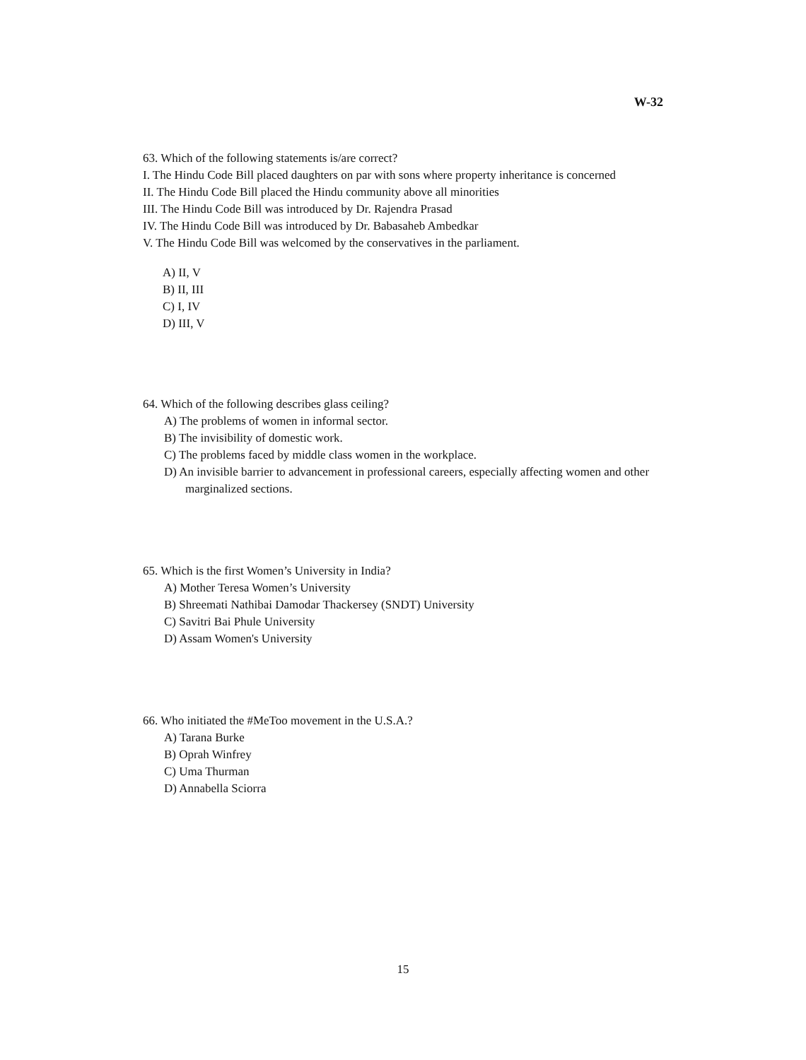W-32
63. Which of the following statements is/are correct?
I. The Hindu Code Bill placed daughters on par with sons where property inheritance is concerned
II. The Hindu Code Bill placed the Hindu community above all minorities
III. The Hindu Code Bill was introduced by Dr. Rajendra Prasad
IV. The Hindu Code Bill was introduced by Dr. Babasaheb Ambedkar
V. The Hindu Code Bill was welcomed by the conservatives in the parliament.
A) II, V
B) II, III
C) I, IV
D) III, V
64. Which of the following describes glass ceiling?
A) The problems of women in informal sector.
B) The invisibility of domestic work.
C) The problems faced by middle class women in the workplace.
D) An invisible barrier to advancement in professional careers, especially affecting women and other marginalized sections.
65. Which is the first Women’s University in India?
A) Mother Teresa Women’s University
B) Shreemati Nathibai Damodar Thackersey (SNDT) University
C) Savitri Bai Phule University
D) Assam Women's University
66. Who initiated the #MeToo movement in the U.S.A.?
A) Tarana Burke
B) Oprah Winfrey
C) Uma Thurman
D) Annabella Sciorra
15